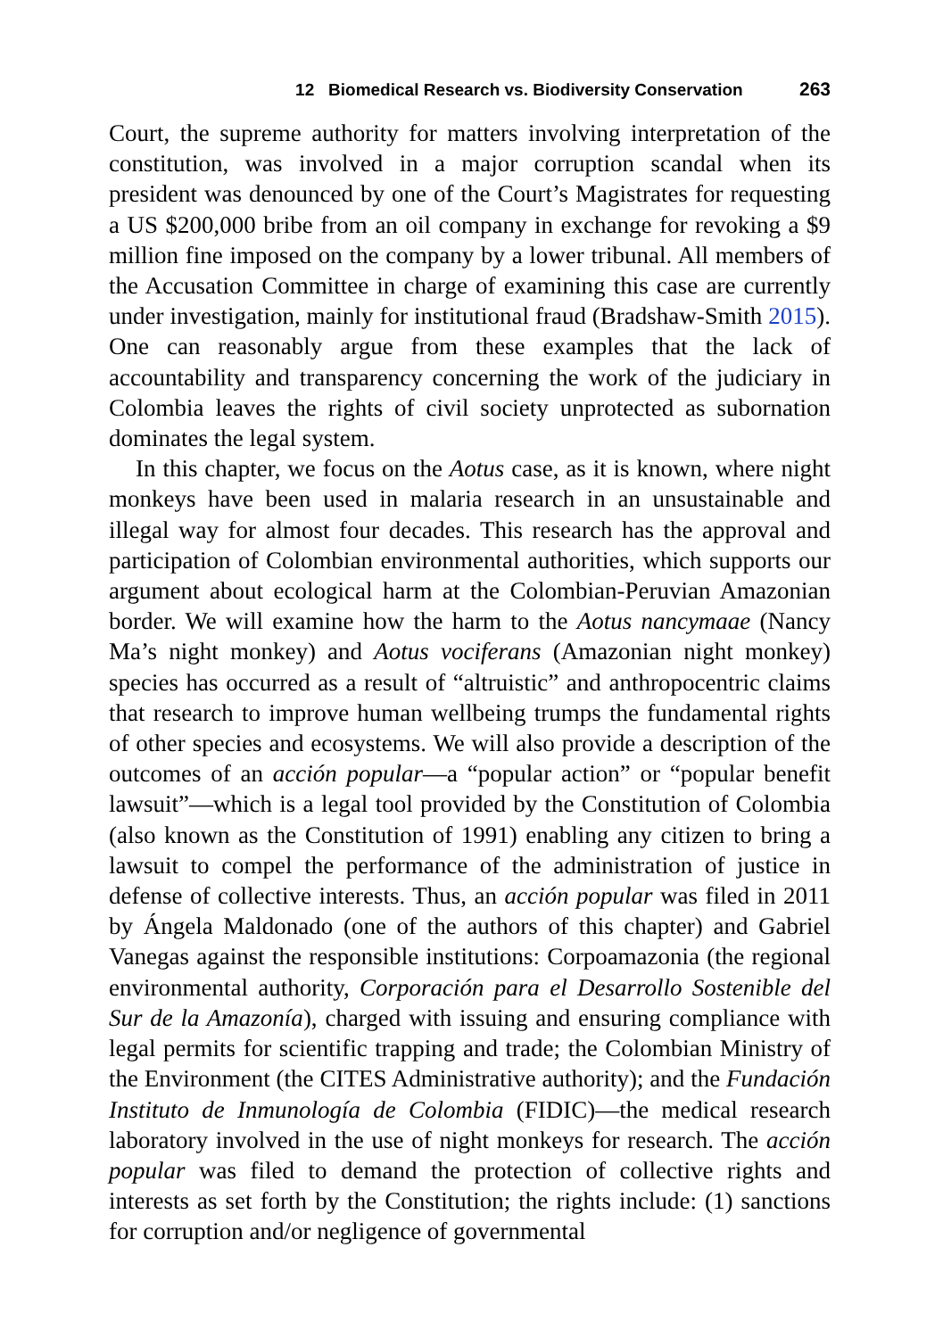12 Biomedical Research vs. Biodiversity Conservation 263
Court, the supreme authority for matters involving interpretation of the constitution, was involved in a major corruption scandal when its president was denounced by one of the Court’s Magistrates for requesting a US $200,000 bribe from an oil company in exchange for revoking a $9 million fine imposed on the company by a lower tribunal. All members of the Accusation Committee in charge of examining this case are currently under investigation, mainly for institutional fraud (Bradshaw-Smith 2015). One can reasonably argue from these examples that the lack of accountability and transparency concerning the work of the judiciary in Colombia leaves the rights of civil society unprotected as subornation dominates the legal system.
In this chapter, we focus on the Aotus case, as it is known, where night monkeys have been used in malaria research in an unsustainable and illegal way for almost four decades. This research has the approval and participation of Colombian environmental authorities, which supports our argument about ecological harm at the Colombian-Peruvian Amazonian border. We will examine how the harm to the Aotus nancymaae (Nancy Ma’s night monkey) and Aotus vociferans (Amazonian night monkey) species has occurred as a result of “altruistic” and anthropocentric claims that research to improve human wellbeing trumps the fundamental rights of other species and ecosystems. We will also provide a description of the outcomes of an acción popular—a “popular action” or “popular benefit lawsuit”—which is a legal tool provided by the Constitution of Colombia (also known as the Constitution of 1991) enabling any citizen to bring a lawsuit to compel the performance of the administration of justice in defense of collective interests. Thus, an acción popular was filed in 2011 by Ángela Maldonado (one of the authors of this chapter) and Gabriel Vanegas against the responsible institutions: Corpoamazonia (the regional environmental authority, Corporación para el Desarrollo Sostenible del Sur de la Amazonía), charged with issuing and ensuring compliance with legal permits for scientific trapping and trade; the Colombian Ministry of the Environment (the CITES Administrative authority); and the Fundación Instituto de Inmunología de Colombia (FIDIC)—the medical research laboratory involved in the use of night monkeys for research. The acción popular was filed to demand the protection of collective rights and interests as set forth by the Constitution; the rights include: (1) sanctions for corruption and/or negligence of governmental